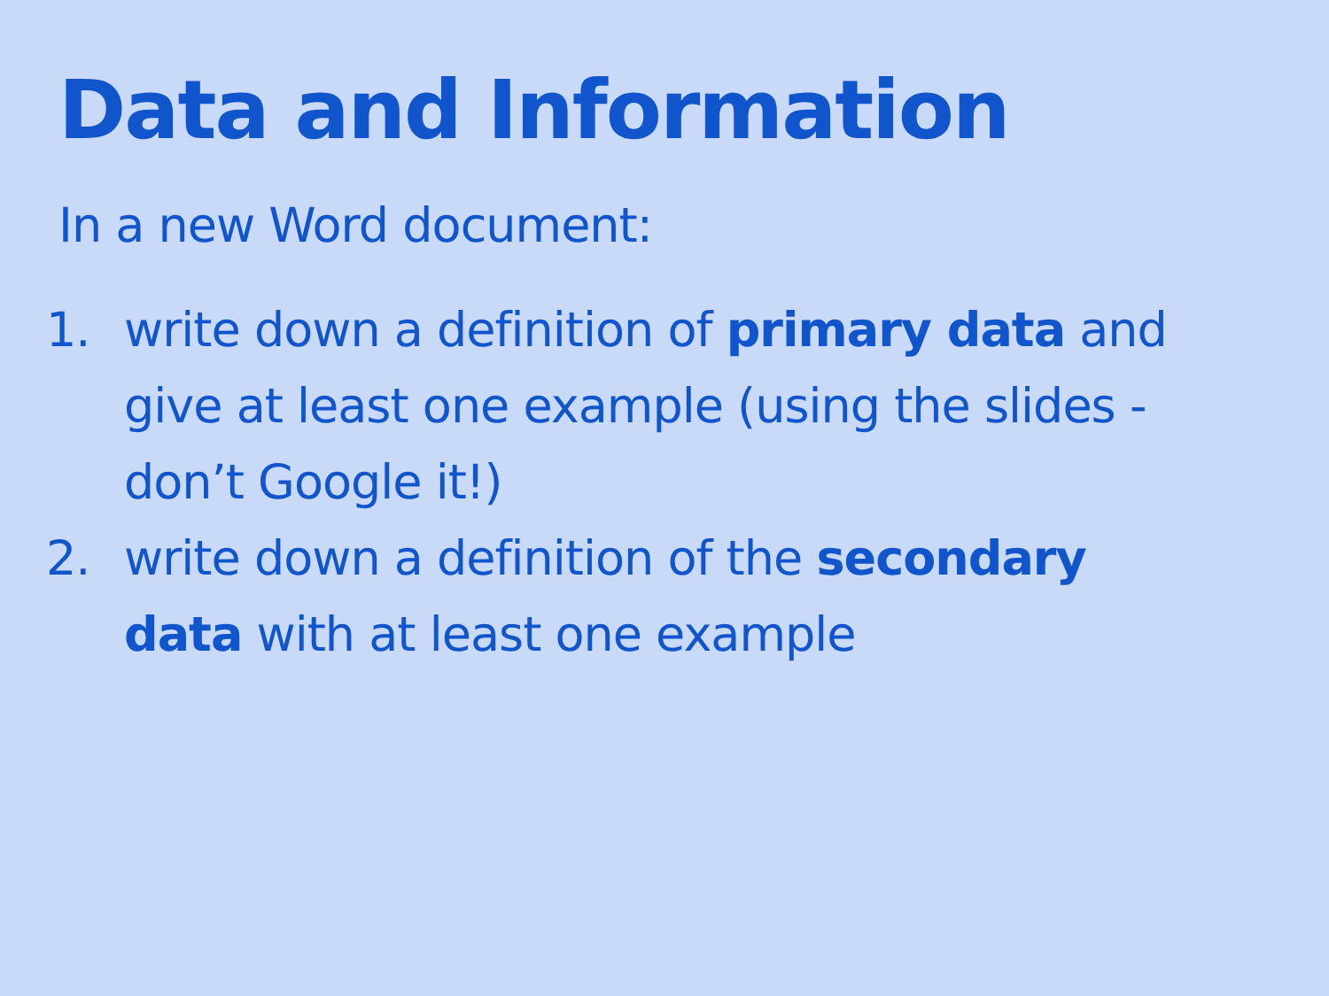Data and Information
In a new Word document:
1. write down a definition of primary data and give at least one example (using the slides - don’t Google it!)
2. write down a definition of the secondary data with at least one example